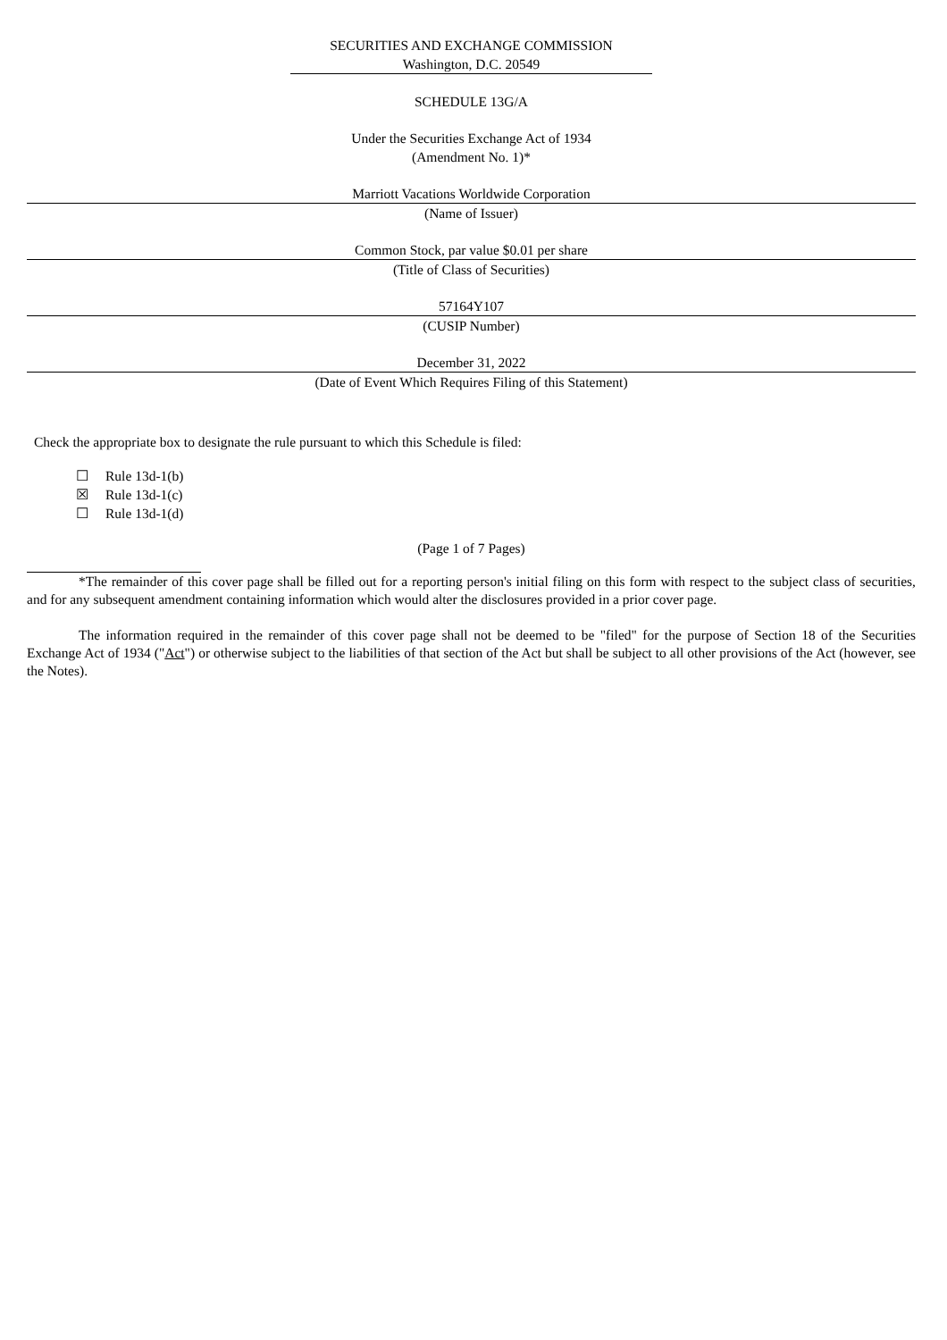SECURITIES AND EXCHANGE COMMISSION
Washington, D.C. 20549
SCHEDULE 13G/A
Under the Securities Exchange Act of 1934
(Amendment No. 1)*
Marriott Vacations Worldwide Corporation
(Name of Issuer)
Common Stock, par value $0.01 per share
(Title of Class of Securities)
57164Y107
(CUSIP Number)
December 31, 2022
(Date of Event Which Requires Filing of this Statement)
Check the appropriate box to designate the rule pursuant to which this Schedule is filed:
☐ Rule 13d-1(b)
☒ Rule 13d-1(c)
☐ Rule 13d-1(d)
(Page 1 of 7 Pages)
*The remainder of this cover page shall be filled out for a reporting person's initial filing on this form with respect to the subject class of securities, and for any subsequent amendment containing information which would alter the disclosures provided in a prior cover page.
The information required in the remainder of this cover page shall not be deemed to be "filed" for the purpose of Section 18 of the Securities Exchange Act of 1934 ("Act") or otherwise subject to the liabilities of that section of the Act but shall be subject to all other provisions of the Act (however, see the Notes).